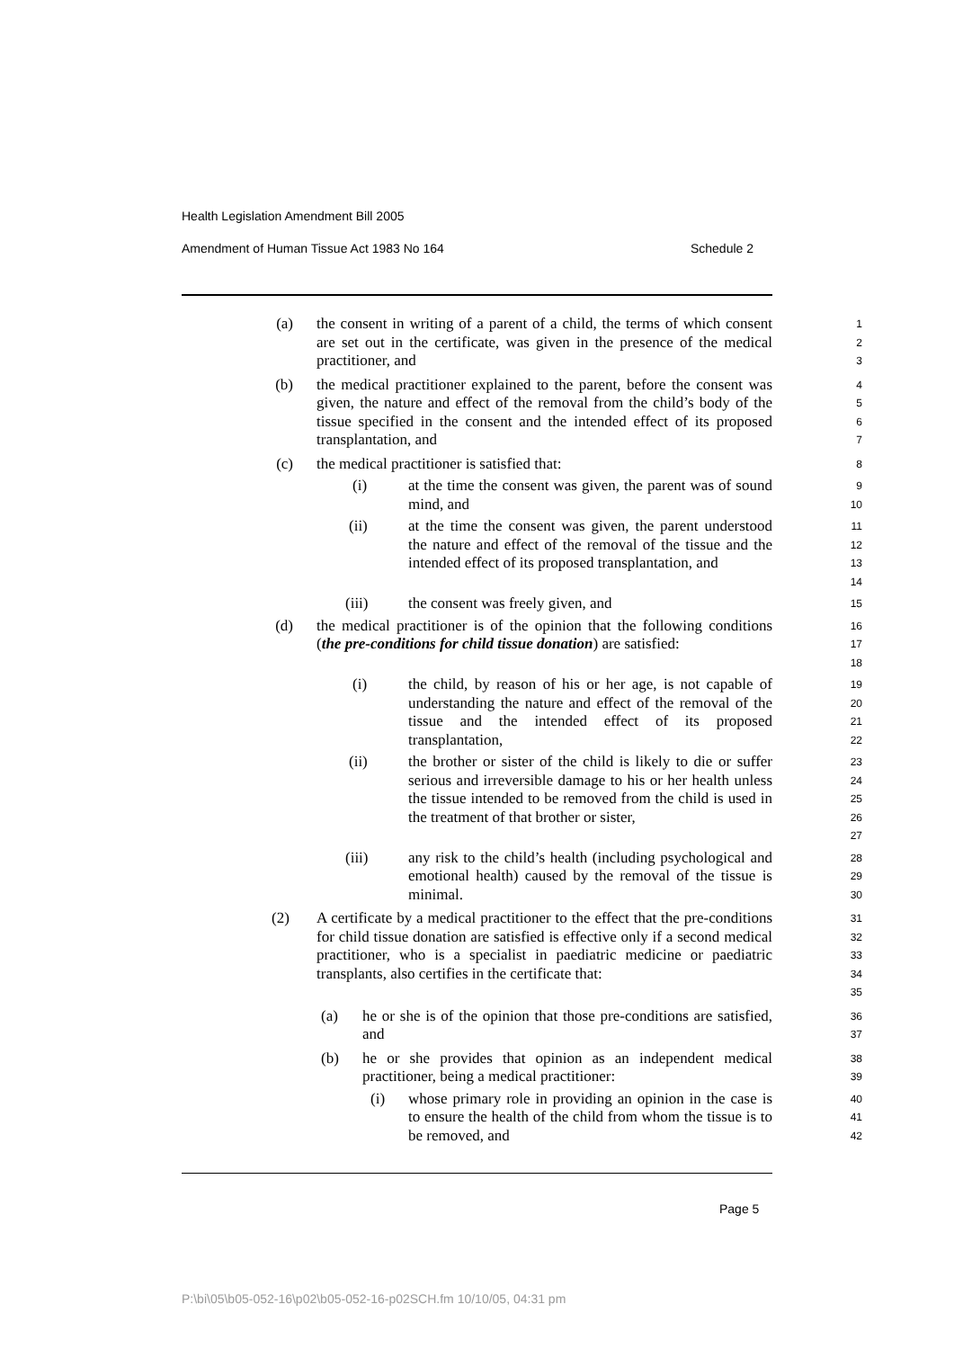Health Legislation Amendment Bill 2005
Amendment of Human Tissue Act 1983 No 164 Schedule 2
(a) the consent in writing of a parent of a child, the terms of which consent are set out in the certificate, was given in the presence of the medical practitioner, and
1
2
3
(b) the medical practitioner explained to the parent, before the consent was given, the nature and effect of the removal from the child’s body of the tissue specified in the consent and the intended effect of its proposed transplantation, and
4
5
6
7
(c) the medical practitioner is satisfied that:
8
(i) at the time the consent was given, the parent was of sound mind, and
9
10
(ii) at the time the consent was given, the parent understood the nature and effect of the removal of the tissue and the intended effect of its proposed transplantation, and
11
12
13
14
(iii) the consent was freely given, and
15
(d) the medical practitioner is of the opinion that the following conditions (the pre-conditions for child tissue donation) are satisfied:
16
17
18
(i) the child, by reason of his or her age, is not capable of understanding the nature and effect of the removal of the tissue and the intended effect of its proposed transplantation,
19
20
21
22
(ii) the brother or sister of the child is likely to die or suffer serious and irreversible damage to his or her health unless the tissue intended to be removed from the child is used in the treatment of that brother or sister,
23
24
25
26
27
(iii) any risk to the child’s health (including psychological and emotional health) caused by the removal of the tissue is minimal.
28
29
30
(2) A certificate by a medical practitioner to the effect that the pre-conditions for child tissue donation are satisfied is effective only if a second medical practitioner, who is a specialist in paediatric medicine or paediatric transplants, also certifies in the certificate that:
31
32
33
34
35
(a) he or she is of the opinion that those pre-conditions are satisfied, and
36
37
(b) he or she provides that opinion as an independent medical practitioner, being a medical practitioner:
38
39
(i) whose primary role in providing an opinion in the case is to ensure the health of the child from whom the tissue is to be removed, and
40
41
42
Page 5
P:\bi\05\b05-052-16\p02\b05-052-16-p02SCH.fm 10/10/05, 04:31 pm